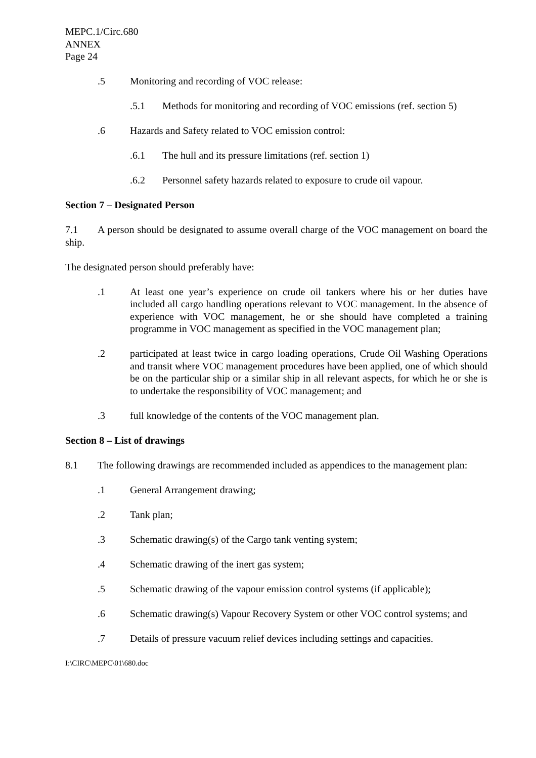MEPC.1/Circ.680
ANNEX
Page 24
.5 Monitoring and recording of VOC release:
.5.1 Methods for monitoring and recording of VOC emissions (ref. section 5)
.6 Hazards and Safety related to VOC emission control:
.6.1 The hull and its pressure limitations (ref. section 1)
.6.2 Personnel safety hazards related to exposure to crude oil vapour.
Section 7 – Designated Person
7.1 A person should be designated to assume overall charge of the VOC management on board the ship.
The designated person should preferably have:
.1 At least one year’s experience on crude oil tankers where his or her duties have included all cargo handling operations relevant to VOC management. In the absence of experience with VOC management, he or she should have completed a training programme in VOC management as specified in the VOC management plan;
.2 participated at least twice in cargo loading operations, Crude Oil Washing Operations and transit where VOC management procedures have been applied, one of which should be on the particular ship or a similar ship in all relevant aspects, for which he or she is to undertake the responsibility of VOC management; and
.3 full knowledge of the contents of the VOC management plan.
Section 8 – List of drawings
8.1 The following drawings are recommended included as appendices to the management plan:
.1 General Arrangement drawing;
.2 Tank plan;
.3 Schematic drawing(s) of the Cargo tank venting system;
.4 Schematic drawing of the inert gas system;
.5 Schematic drawing of the vapour emission control systems (if applicable);
.6 Schematic drawing(s) Vapour Recovery System or other VOC control systems; and
.7 Details of pressure vacuum relief devices including settings and capacities.
I:\CIRC\MEPC\01\680.doc